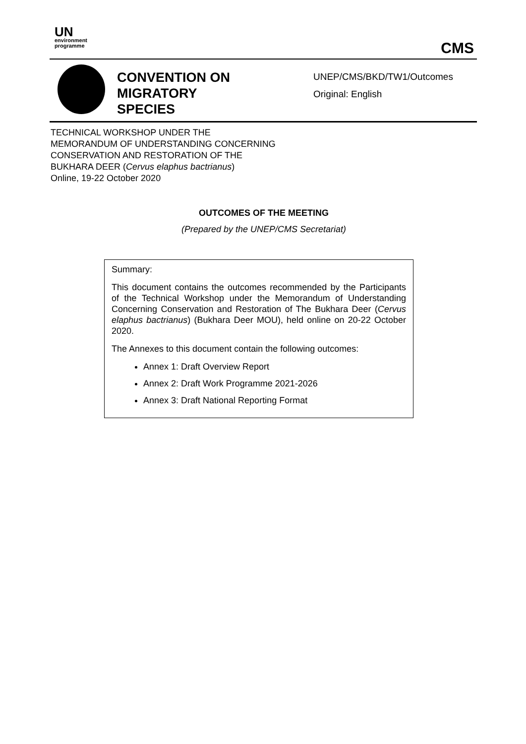UN
environment
programme
CMS
CONVENTION ON
MIGRATORY
SPECIES
UNEP/CMS/BKD/TW1/Outcomes
Original: English
TECHNICAL WORKSHOP UNDER THE
MEMORANDUM OF UNDERSTANDING CONCERNING
CONSERVATION AND RESTORATION OF THE
BUKHARA DEER (Cervus elaphus bactrianus)
Online, 19-22 October 2020
OUTCOMES OF THE MEETING
(Prepared by the UNEP/CMS Secretariat)
Summary:
This document contains the outcomes recommended by the Participants of the Technical Workshop under the Memorandum of Understanding Concerning Conservation and Restoration of The Bukhara Deer (Cervus elaphus bactrianus) (Bukhara Deer MOU), held online on 20-22 October 2020.
The Annexes to this document contain the following outcomes:
Annex 1: Draft Overview Report
Annex 2: Draft Work Programme 2021-2026
Annex 3: Draft National Reporting Format